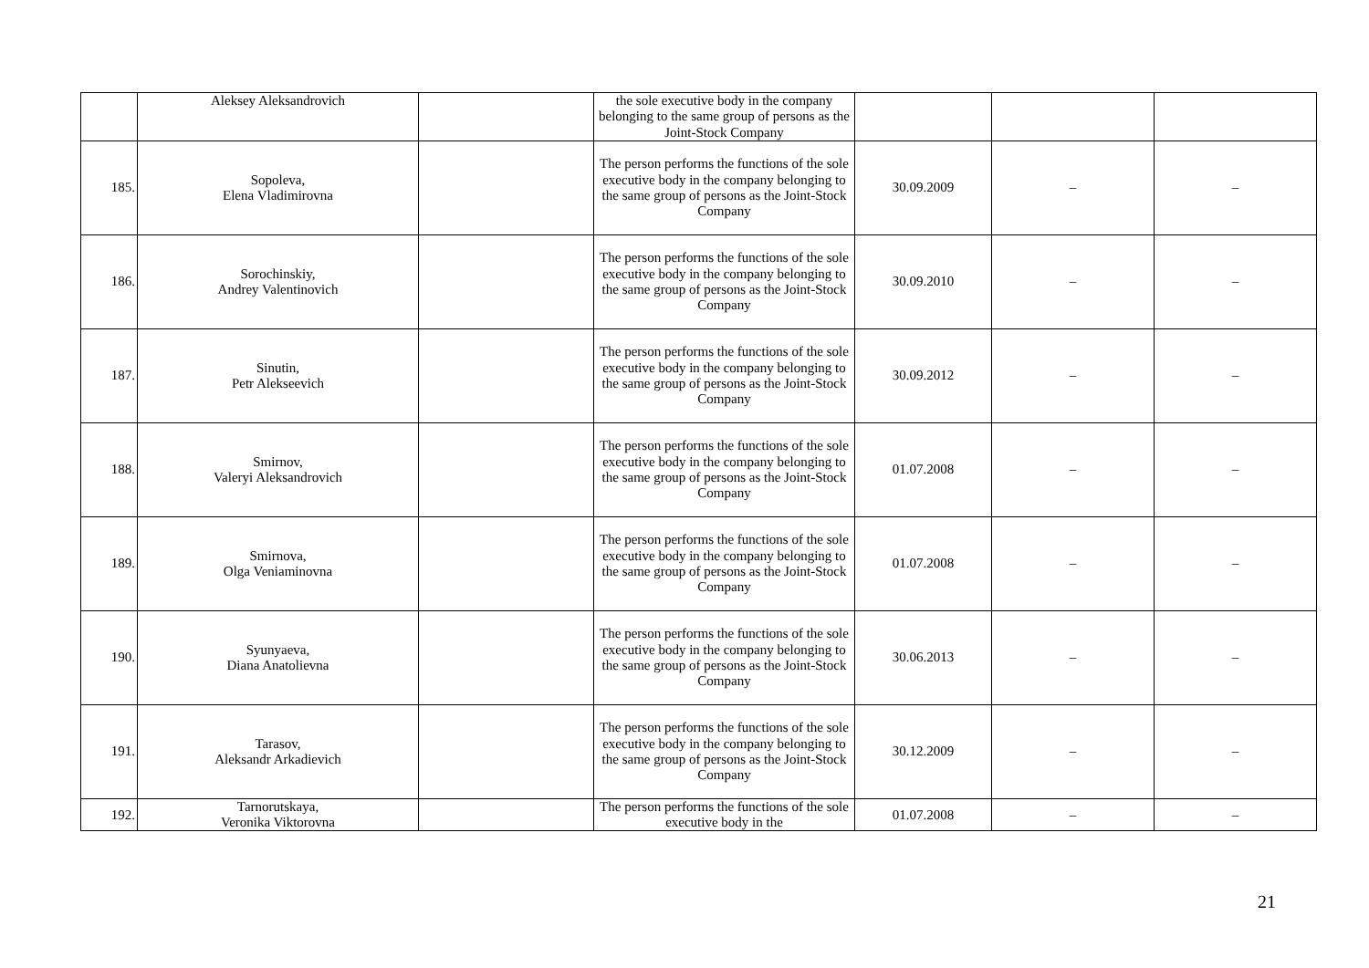| | Aleksey Aleksandrovich | | the sole executive body in the company belonging to the same group of persons as the Joint-Stock Company | | | |
| 185. | Sopoleva, Elena Vladimirovna | | The person performs the functions of the sole executive body in the company belonging to the same group of persons as the Joint-Stock Company | 30.09.2009 | – | – |
| 186. | Sorochinskiy, Andrey Valentinovich | | The person performs the functions of the sole executive body in the company belonging to the same group of persons as the Joint-Stock Company | 30.09.2010 | – | – |
| 187. | Sinutin, Petr Alekseevich | | The person performs the functions of the sole executive body in the company belonging to the same group of persons as the Joint-Stock Company | 30.09.2012 | – | – |
| 188. | Smirnov, Valeryi Aleksandrovich | | The person performs the functions of the sole executive body in the company belonging to the same group of persons as the Joint-Stock Company | 01.07.2008 | – | – |
| 189. | Smirnova, Olga Veniaminovna | | The person performs the functions of the sole executive body in the company belonging to the same group of persons as the Joint-Stock Company | 01.07.2008 | – | – |
| 190. | Syunyaeva, Diana Anatolievna | | The person performs the functions of the sole executive body in the company belonging to the same group of persons as the Joint-Stock Company | 30.06.2013 | – | – |
| 191. | Tarasov, Aleksandr Arkadievich | | The person performs the functions of the sole executive body in the company belonging to the same group of persons as the Joint-Stock Company | 30.12.2009 | – | – |
| 192. | Tarnorutskaya, Veronika Viktorovna | | The person performs the functions of the sole executive body in the | 01.07.2008 | – | – |
21